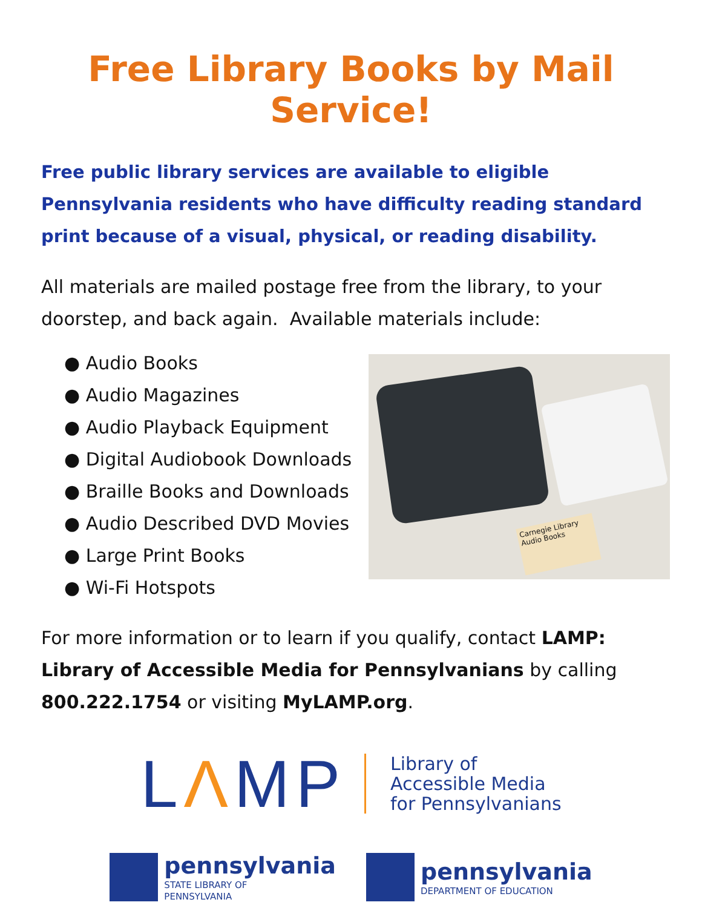Free Library Books by Mail Service!
Free public library services are available to eligible Pennsylvania residents who have difficulty reading standard print because of a visual, physical, or reading disability.
All materials are mailed postage free from the library, to your doorstep, and back again. Available materials include:
● Audio Books
● Audio Magazines
● Audio Playback Equipment
● Digital Audiobook Downloads
● Braille Books and Downloads
● Audio Described DVD Movies
● Large Print Books
● Wi-Fi Hotspots
Carnegie Library
Audio Books
For more information or to learn if you qualify, contact LAMP: Library of Accessible Media for Pennsylvanians by calling 800.222.1754 or visiting MyLAMP.org.
LΛMP
Library of
Accessible Media
for Pennsylvanians
pennsylvania
STATE LIBRARY OF
PENNSYLVANIA
pennsylvania
DEPARTMENT OF EDUCATION